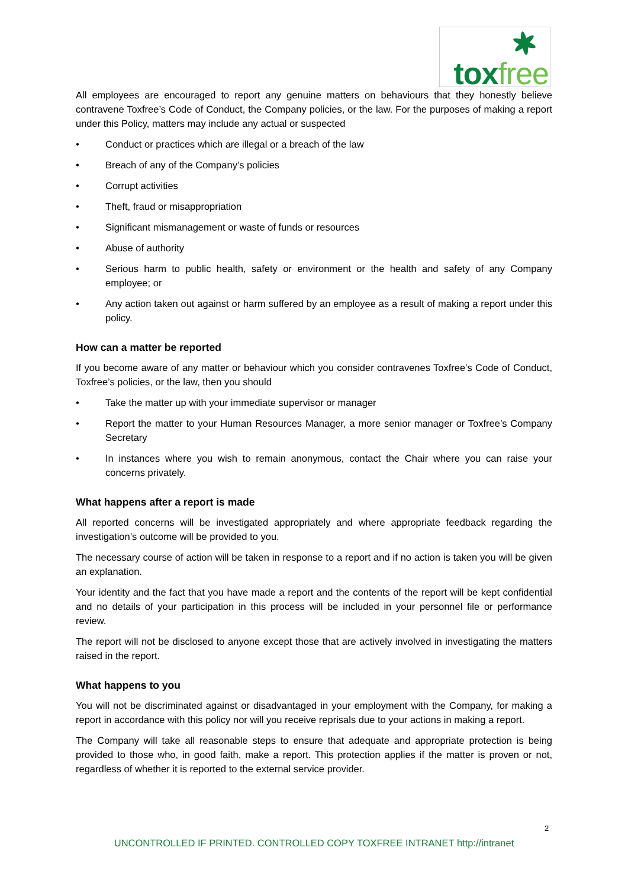toxfree
All employees are encouraged to report any genuine matters on behaviours that they honestly believe contravene Toxfree’s Code of Conduct, the Company policies, or the law. For the purposes of making a report under this Policy, matters may include any actual or suspected
• Conduct or practices which are illegal or a breach of the law
• Breach of any of the Company’s policies
• Corrupt activities
• Theft, fraud or misappropriation
• Significant mismanagement or waste of funds or resources
• Abuse of authority
• Serious harm to public health, safety or environment or the health and safety of any Company employee; or
• Any action taken out against or harm suffered by an employee as a result of making a report under this policy.
How can a matter be reported
If you become aware of any matter or behaviour which you consider contravenes Toxfree’s Code of Conduct, Toxfree’s policies, or the law, then you should
• Take the matter up with your immediate supervisor or manager
• Report the matter to your Human Resources Manager, a more senior manager or Toxfree’s Company Secretary
• In instances where you wish to remain anonymous, contact the Chair where you can raise your concerns privately.
What happens after a report is made
All reported concerns will be investigated appropriately and where appropriate feedback regarding the investigation’s outcome will be provided to you.
The necessary course of action will be taken in response to a report and if no action is taken you will be given an explanation.
Your identity and the fact that you have made a report and the contents of the report will be kept confidential and no details of your participation in this process will be included in your personnel file or performance review.
The report will not be disclosed to anyone except those that are actively involved in investigating the matters raised in the report.
What happens to you
You will not be discriminated against or disadvantaged in your employment with the Company, for making a report in accordance with this policy nor will you receive reprisals due to your actions in making a report.
The Company will take all reasonable steps to ensure that adequate and appropriate protection is being provided to those who, in good faith, make a report. This protection applies if the matter is proven or not, regardless of whether it is reported to the external service provider.
2
UNCONTROLLED IF PRINTED. CONTROLLED COPY TOXFREE INTRANET http://intranet